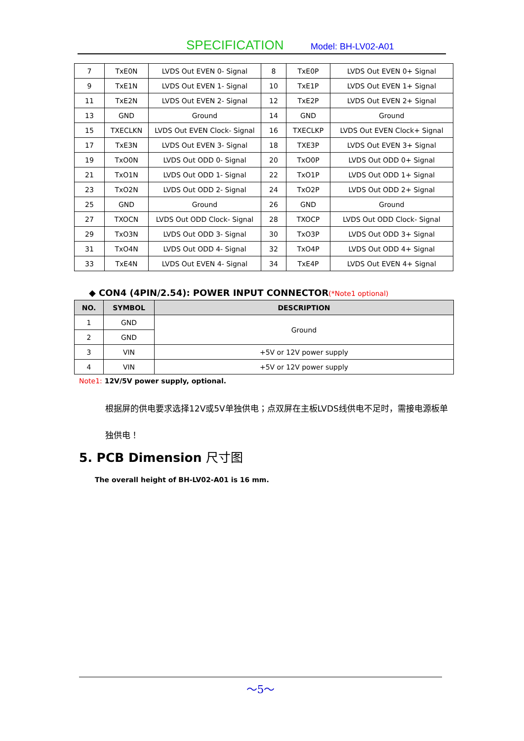SPECIFICATION Model: BH-LV02-A01
| 7 | TxE0N | LVDS Out EVEN 0- Signal | 8 | TxE0P | LVDS Out EVEN 0+ Signal |
| 9 | TxE1N | LVDS Out EVEN 1- Signal | 10 | TxE1P | LVDS Out EVEN 1+ Signal |
| 11 | TxE2N | LVDS Out EVEN 2- Signal | 12 | TxE2P | LVDS Out EVEN 2+ Signal |
| 13 | GND | Ground | 14 | GND | Ground |
| 15 | TXECLKN | LVDS Out EVEN Clock- Signal | 16 | TXECLKP | LVDS Out EVEN Clock+ Signal |
| 17 | TxE3N | LVDS Out EVEN 3- Signal | 18 | TXE3P | LVDS Out EVEN 3+ Signal |
| 19 | TxO0N | LVDS Out ODD 0- Signal | 20 | TxO0P | LVDS Out ODD 0+ Signal |
| 21 | TxO1N | LVDS Out ODD 1- Signal | 22 | TxO1P | LVDS Out ODD 1+ Signal |
| 23 | TxO2N | LVDS Out ODD 2- Signal | 24 | TxO2P | LVDS Out ODD 2+ Signal |
| 25 | GND | Ground | 26 | GND | Ground |
| 27 | TXOCN | LVDS Out ODD Clock- Signal | 28 | TXOCP | LVDS Out ODD Clock- Signal |
| 29 | TxO3N | LVDS Out ODD 3- Signal | 30 | TxO3P | LVDS Out ODD 3+ Signal |
| 31 | TxO4N | LVDS Out ODD 4- Signal | 32 | TxO4P | LVDS Out ODD 4+ Signal |
| 33 | TxE4N | LVDS Out EVEN 4- Signal | 34 | TxE4P | LVDS Out EVEN 4+ Signal |
◆ CON4 (4PIN/2.54): POWER INPUT CONNECTOR(*Note1 optional)
| NO. | SYMBOL | DESCRIPTION |
| --- | --- | --- |
| 1 | GND | Ground |
| 2 | GND | |
| 3 | VIN | +5V or 12V power supply |
| 4 | VIN | +5V or 12V power supply |
Note1: 12V/5V power supply, optional.
根据屏的供电要求选择12V或5V单独供电；点双屏在主板LVDS线供电不足时，需接电源板单独供电！
5. PCB Dimension 尺寸图
The overall height of BH-LV02-A01 is 16 mm.
～5～